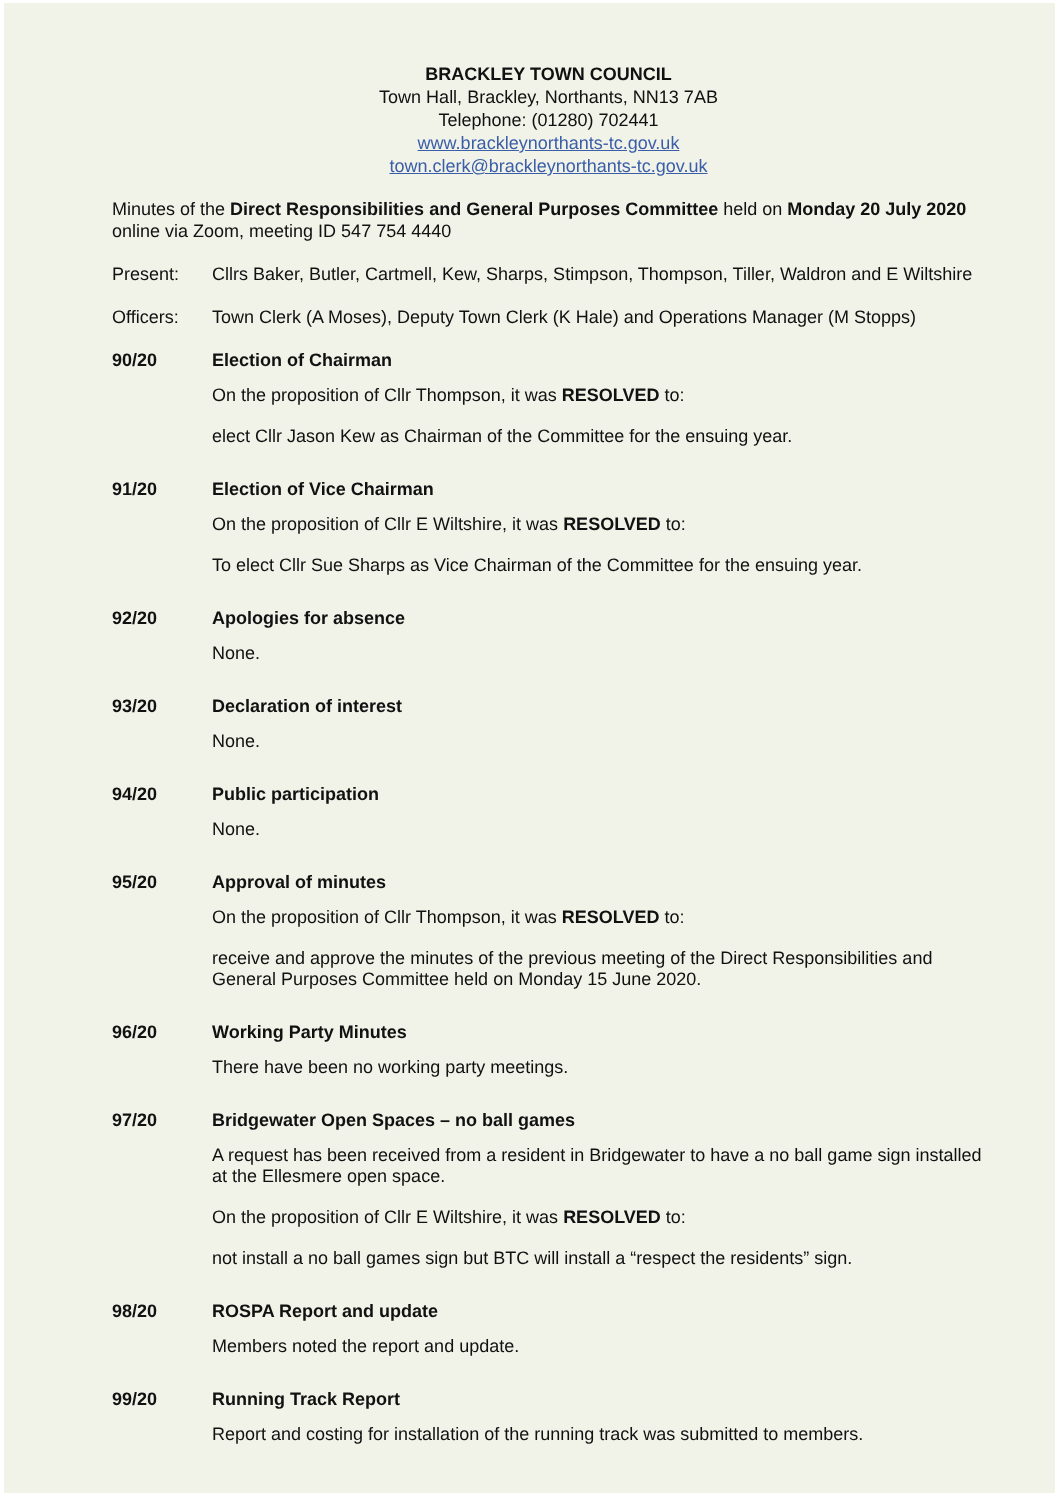BRACKLEY TOWN COUNCIL
Town Hall, Brackley, Northants, NN13 7AB
Telephone: (01280) 702441
www.brackleynorthants-tc.gov.uk
town.clerk@brackleynorthants-tc.gov.uk
Minutes of the Direct Responsibilities and General Purposes Committee held on Monday 20 July 2020 online via Zoom, meeting ID 547 754 4440
Present: Cllrs Baker, Butler, Cartmell, Kew, Sharps, Stimpson, Thompson, Tiller, Waldron and E Wiltshire
Officers: Town Clerk (A Moses), Deputy Town Clerk (K Hale) and Operations Manager (M Stopps)
90/20 Election of Chairman
On the proposition of Cllr Thompson, it was RESOLVED to:
elect Cllr Jason Kew as Chairman of the Committee for the ensuing year.
91/20 Election of Vice Chairman
On the proposition of Cllr E Wiltshire, it was RESOLVED to:
To elect Cllr Sue Sharps as Vice Chairman of the Committee for the ensuing year.
92/20 Apologies for absence
None.
93/20 Declaration of interest
None.
94/20 Public participation
None.
95/20 Approval of minutes
On the proposition of Cllr Thompson, it was RESOLVED to:
receive and approve the minutes of the previous meeting of the Direct Responsibilities and General Purposes Committee held on Monday 15 June 2020.
96/20 Working Party Minutes
There have been no working party meetings.
97/20 Bridgewater Open Spaces – no ball games
A request has been received from a resident in Bridgewater to have a no ball game sign installed at the Ellesmere open space.
On the proposition of Cllr E Wiltshire, it was RESOLVED to:
not install a no ball games sign but BTC will install a “respect the residents” sign.
98/20 ROSPA Report and update
Members noted the report and update.
99/20 Running Track Report
Report and costing for installation of the running track was submitted to members.